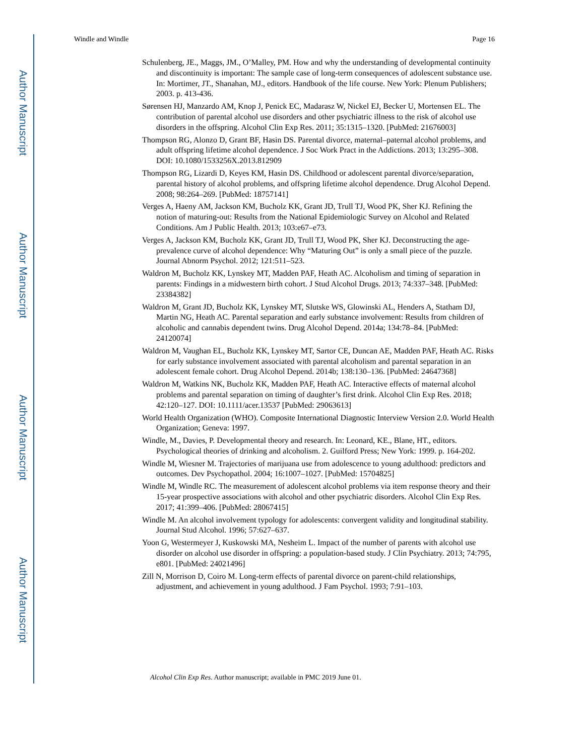Author Manuscript
Author Manuscript
Author Manuscript
Author Manuscript
Windle and Windle Page 16
Schulenberg, JE., Maggs, JM., O’Malley, PM. How and why the understanding of developmental continuity and discontinuity is important: The sample case of long-term consequences of adolescent substance use. In: Mortimer, JT., Shanahan, MJ., editors. Handbook of the life course. New York: Plenum Publishers; 2003. p. 413-436.
Sørensen HJ, Manzardo AM, Knop J, Penick EC, Madarasz W, Nickel EJ, Becker U, Mortensen EL. The contribution of parental alcohol use disorders and other psychiatric illness to the risk of alcohol use disorders in the offspring. Alcohol Clin Exp Res. 2011; 35:1315–1320. [PubMed: 21676003]
Thompson RG, Alonzo D, Grant BF, Hasin DS. Parental divorce, maternal–paternal alcohol problems, and adult offspring lifetime alcohol dependence. J Soc Work Pract in the Addictions. 2013; 13:295–308. DOI: 10.1080/1533256X.2013.812909
Thompson RG, Lizardi D, Keyes KM, Hasin DS. Childhood or adolescent parental divorce/separation, parental history of alcohol problems, and offspring lifetime alcohol dependence. Drug Alcohol Depend. 2008; 98:264–269. [PubMed: 18757141]
Verges A, Haeny AM, Jackson KM, Bucholz KK, Grant JD, Trull TJ, Wood PK, Sher KJ. Refining the notion of maturing-out: Results from the National Epidemiologic Survey on Alcohol and Related Conditions. Am J Public Health. 2013; 103:e67–e73.
Verges A, Jackson KM, Bucholz KK, Grant JD, Trull TJ, Wood PK, Sher KJ. Deconstructing the age-prevalence curve of alcohol dependence: Why “Maturing Out” is only a small piece of the puzzle. Journal Abnorm Psychol. 2012; 121:511–523.
Waldron M, Bucholz KK, Lynskey MT, Madden PAF, Heath AC. Alcoholism and timing of separation in parents: Findings in a midwestern birth cohort. J Stud Alcohol Drugs. 2013; 74:337–348. [PubMed: 23384382]
Waldron M, Grant JD, Bucholz KK, Lynskey MT, Slutske WS, Glowinski AL, Henders A, Statham DJ, Martin NG, Heath AC. Parental separation and early substance involvement: Results from children of alcoholic and cannabis dependent twins. Drug Alcohol Depend. 2014a; 134:78–84. [PubMed: 24120074]
Waldron M, Vaughan EL, Bucholz KK, Lynskey MT, Sartor CE, Duncan AE, Madden PAF, Heath AC. Risks for early substance involvement associated with parental alcoholism and parental separation in an adolescent female cohort. Drug Alcohol Depend. 2014b; 138:130–136. [PubMed: 24647368]
Waldron M, Watkins NK, Bucholz KK, Madden PAF, Heath AC. Interactive effects of maternal alcohol problems and parental separation on timing of daughter’s first drink. Alcohol Clin Exp Res. 2018; 42:120–127. DOI: 10.1111/acer.13537 [PubMed: 29063613]
World Health Organization (WHO). Composite International Diagnostic Interview Version 2.0. World Health Organization; Geneva: 1997.
Windle, M., Davies, P. Developmental theory and research. In: Leonard, KE., Blane, HT., editors. Psychological theories of drinking and alcoholism. 2. Guilford Press; New York: 1999. p. 164-202.
Windle M, Wiesner M. Trajectories of marijuana use from adolescence to young adulthood: predictors and outcomes. Dev Psychopathol. 2004; 16:1007–1027. [PubMed: 15704825]
Windle M, Windle RC. The measurement of adolescent alcohol problems via item response theory and their 15-year prospective associations with alcohol and other psychiatric disorders. Alcohol Clin Exp Res. 2017; 41:399–406. [PubMed: 28067415]
Windle M. An alcohol involvement typology for adolescents: convergent validity and longitudinal stability. Journal Stud Alcohol. 1996; 57:627–637.
Yoon G, Westermeyer J, Kuskowski MA, Nesheim L. Impact of the number of parents with alcohol use disorder on alcohol use disorder in offspring: a population-based study. J Clin Psychiatry. 2013; 74:795, e801. [PubMed: 24021496]
Zill N, Morrison D, Coiro M. Long-term effects of parental divorce on parent-child relationships, adjustment, and achievement in young adulthood. J Fam Psychol. 1993; 7:91–103.
Alcohol Clin Exp Res. Author manuscript; available in PMC 2019 June 01.